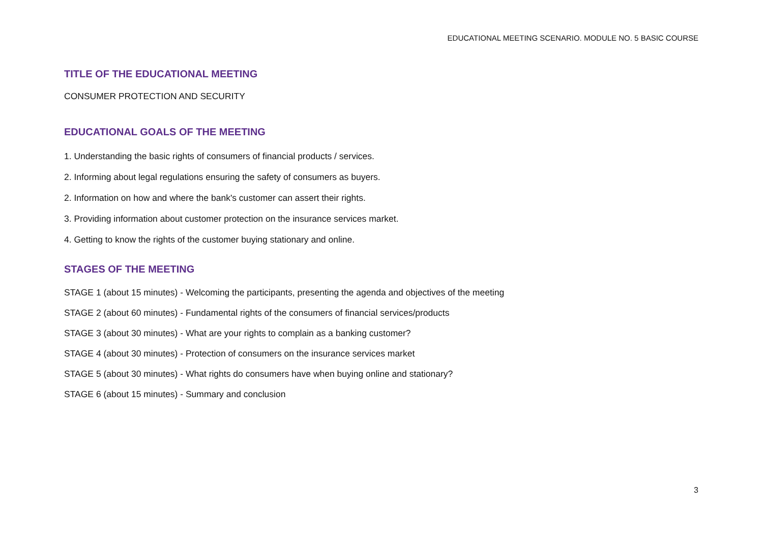EDUCATIONAL MEETING SCENARIO. MODULE NO. 5 BASIC COURSE
TITLE OF THE EDUCATIONAL MEETING
CONSUMER PROTECTION AND SECURITY
EDUCATIONAL GOALS OF THE MEETING
1. Understanding the basic rights of consumers of financial products / services.
2. Informing about legal regulations ensuring the safety of consumers as buyers.
2. Information on how and where the bank's customer can assert their rights.
3. Providing information about customer protection on the insurance services market.
4. Getting to know the rights of the customer buying stationary and online.
STAGES OF THE MEETING
STAGE 1 (about 15 minutes) - Welcoming the participants, presenting the agenda and objectives of the meeting
STAGE 2 (about 60 minutes) - Fundamental rights of the consumers of financial services/products
STAGE 3 (about 30 minutes) - What are your rights to complain as a banking customer?
STAGE 4 (about 30 minutes) - Protection of consumers on the insurance services market
STAGE 5 (about 30 minutes) - What rights do consumers have when buying online and stationary?
STAGE 6 (about 15 minutes) - Summary and conclusion
3